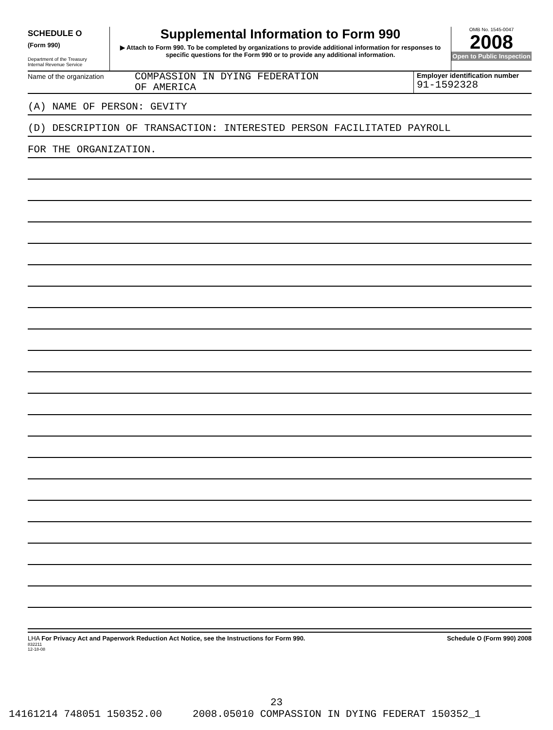SCHEDULE O
(Form 990)
Department of the Treasury
Internal Revenue Service
Supplemental Information to Form 990
▶ Attach to Form 990. To be completed by organizations to provide additional information for responses to specific questions for the Form 990 or to provide any additional information.
OMB No. 1545-0047
2008
Open to Public Inspection
Name of the organization
COMPASSION IN DYING FEDERATION
OF AMERICA
Employer identification number
91-1592328
(A) NAME OF PERSON: GEVITY
(D) DESCRIPTION OF TRANSACTION: INTERESTED PERSON FACILITATED PAYROLL
FOR THE ORGANIZATION.
LHA For Privacy Act and Paperwork Reduction Act Notice, see the Instructions for Form 990. Schedule O (Form 990) 2008
832211
12-18-08
23
14161214 748051 150352.00 2008.05010 COMPASSION IN DYING FEDERAT 150352_1